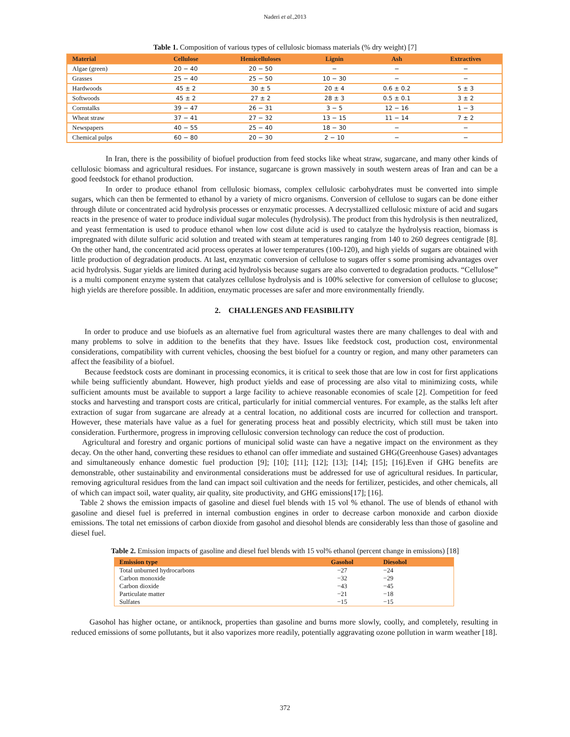Naderi et al.,2013
Table 1. Composition of various types of cellulosic biomass materials (% dry weight) [7]
| Material | Cellulose | Hemicelluloses | Lignin | Ash | Extractives |
| --- | --- | --- | --- | --- | --- |
| Algae (green) | 20 − 40 | 20 − 50 | − | − | − |
| Grasses | 25 − 40 | 25 − 50 | 10 − 30 | − | − |
| Hardwoods | 45 ± 2 | 30 ± 5 | 20 ± 4 | 0.6 ± 0.2 | 5 ± 3 |
| Softwoods | 45 ± 2 | 27 ± 2 | 28 ± 3 | 0.5 ± 0.1 | 3 ± 2 |
| Cornstalks | 39 − 47 | 26 − 31 | 3 − 5 | 12 − 16 | 1 − 3 |
| Wheat straw | 37 − 41 | 27 − 32 | 13 − 15 | 11 − 14 | 7 ± 2 |
| Newspapers | 40 − 55 | 25 − 40 | 18 − 30 | − | − |
| Chemical pulps | 60 − 80 | 20 − 30 | 2 − 10 | − | − |
In Iran, there is the possibility of biofuel production from feed stocks like wheat straw, sugarcane, and many other kinds of cellulosic biomass and agricultural residues. For instance, sugarcane is grown massively in south western areas of Iran and can be a good feedstock for ethanol production.
In order to produce ethanol from cellulosic biomass, complex cellulosic carbohydrates must be converted into simple sugars, which can then be fermented to ethanol by a variety of micro organisms. Conversion of cellulose to sugars can be done either through dilute or concentrated acid hydrolysis processes or enzymatic processes. A decrystallized cellulosic mixture of acid and sugars reacts in the presence of water to produce individual sugar molecules (hydrolysis). The product from this hydrolysis is then neutralized, and yeast fermentation is used to produce ethanol when low cost dilute acid is used to catalyze the hydrolysis reaction, biomass is impregnated with dilute sulfuric acid solution and treated with steam at temperatures ranging from 140 to 260 degrees centigrade [8]. On the other hand, the concentrated acid process operates at lower temperatures (100-120), and high yields of sugars are obtained with little production of degradation products. At last, enzymatic conversion of cellulose to sugars offer s some promising advantages over acid hydrolysis. Sugar yields are limited during acid hydrolysis because sugars are also converted to degradation products. “Cellulose” is a multi component enzyme system that catalyzes cellulose hydrolysis and is 100% selective for conversion of cellulose to glucose; high yields are therefore possible. In addition, enzymatic processes are safer and more environmentally friendly.
2. CHALLENGES AND FEASIBILITY
In order to produce and use biofuels as an alternative fuel from agricultural wastes there are many challenges to deal with and many problems to solve in addition to the benefits that they have. Issues like feedstock cost, production cost, environmental considerations, compatibility with current vehicles, choosing the best biofuel for a country or region, and many other parameters can affect the feasibility of a biofuel.
Because feedstock costs are dominant in processing economics, it is critical to seek those that are low in cost for first applications while being sufficiently abundant. However, high product yields and ease of processing are also vital to minimizing costs, while sufficient amounts must be available to support a large facility to achieve reasonable economies of scale [2]. Competition for feed stocks and harvesting and transport costs are critical, particularly for initial commercial ventures. For example, as the stalks left after extraction of sugar from sugarcane are already at a central location, no additional costs are incurred for collection and transport. However, these materials have value as a fuel for generating process heat and possibly electricity, which still must be taken into consideration. Furthermore, progress in improving cellulosic conversion technology can reduce the cost of production.
Agricultural and forestry and organic portions of municipal solid waste can have a negative impact on the environment as they decay. On the other hand, converting these residues to ethanol can offer immediate and sustained GHG(Greenhouse Gases) advantages and simultaneously enhance domestic fuel production [9]; [10]; [11]; [12]; [13]; [14]; [15]; [16].Even if GHG benefits are demonstrable, other sustainability and environmental considerations must be addressed for use of agricultural residues. In particular, removing agricultural residues from the land can impact soil cultivation and the needs for fertilizer, pesticides, and other chemicals, all of which can impact soil, water quality, air quality, site productivity, and GHG emissions[17]; [16].
Table 2 shows the emission impacts of gasoline and diesel fuel blends with 15 vol % ethanol. The use of blends of ethanol with gasoline and diesel fuel is preferred in internal combustion engines in order to decrease carbon monoxide and carbon dioxide emissions. The total net emissions of carbon dioxide from gasohol and diesohol blends are considerably less than those of gasoline and diesel fuel.
Table 2. Emission impacts of gasoline and diesel fuel blends with 15 vol% ethanol (percent change in emissions) [18]
| Emission type | Gasohol | Diesohol |
| --- | --- | --- |
| Total unburned hydrocarbons | −27 | −24 |
| Carbon monoxide | −32 | −29 |
| Carbon dioxide | −43 | −45 |
| Particulate matter | −21 | −18 |
| Sulfates | −15 | −15 |
Gasohol has higher octane, or antiknock, properties than gasoline and burns more slowly, coolly, and completely, resulting in reduced emissions of some pollutants, but it also vaporizes more readily, potentially aggravating ozone pollution in warm weather [18].
372